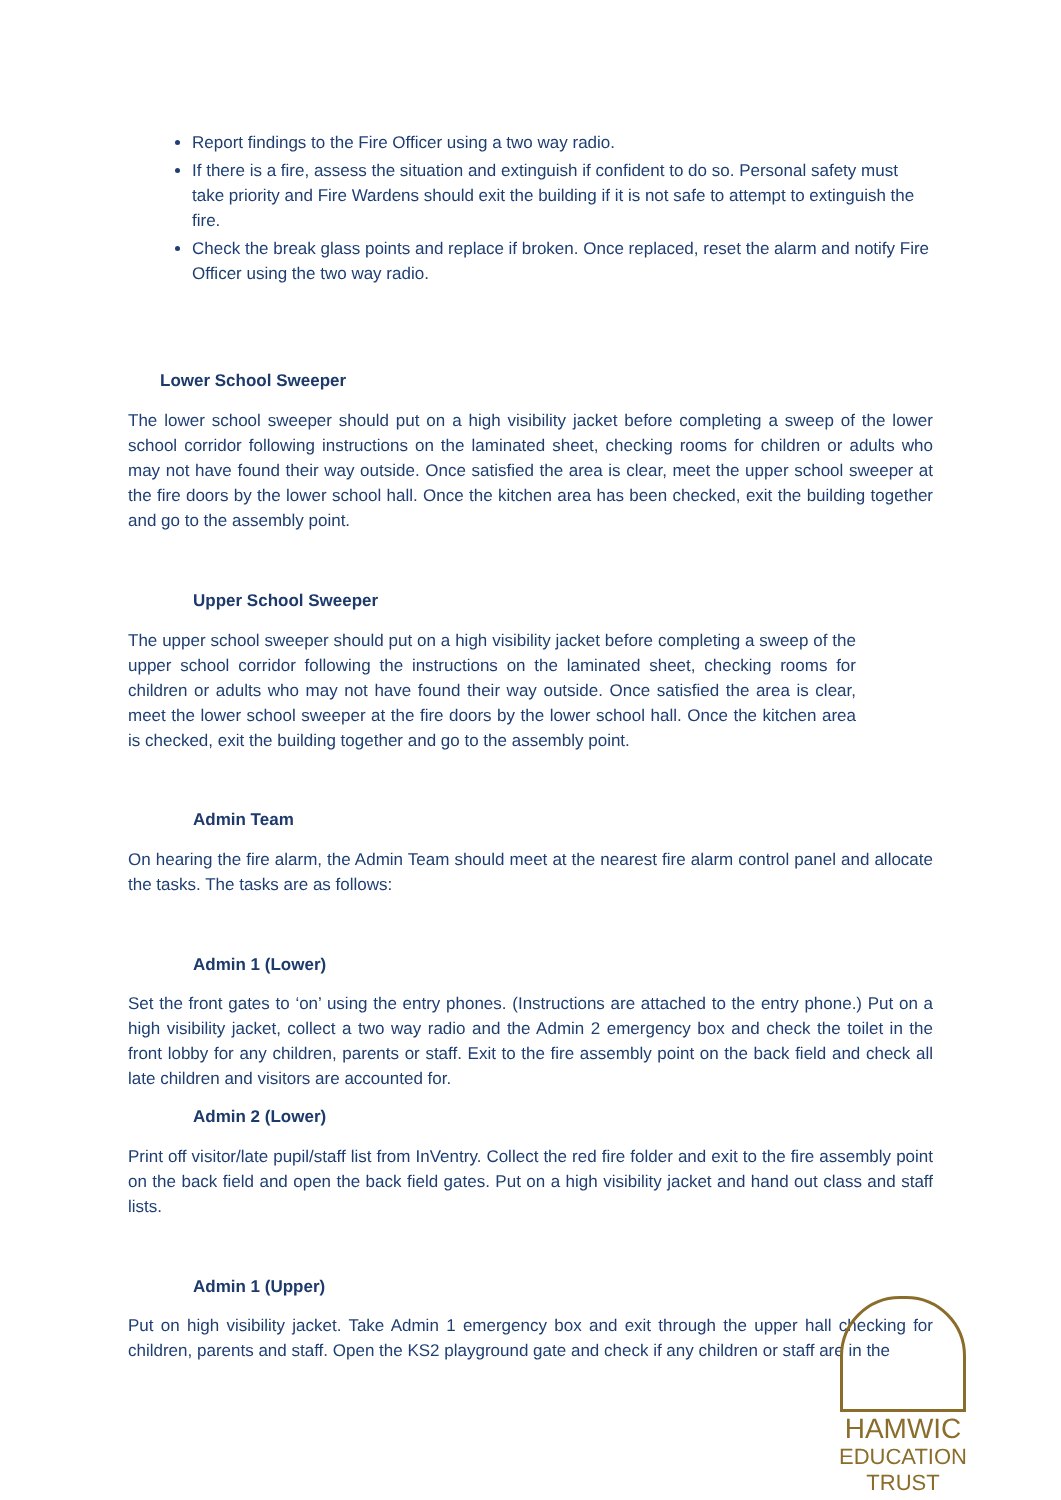Report findings to the Fire Officer using a two way radio.
If there is a fire, assess the situation and extinguish if confident to do so. Personal safety must take priority and Fire Wardens should exit the building if it is not safe to attempt to extinguish the fire.
Check the break glass points and replace if broken. Once replaced, reset the alarm and notify Fire Officer using the two way radio.
Lower School Sweeper
The lower school sweeper should put on a high visibility jacket before completing a sweep of the lower school corridor following instructions on the laminated sheet, checking rooms for children or adults who may not have found their way outside. Once satisfied the area is clear, meet the upper school sweeper at the fire doors by the lower school hall. Once the kitchen area has been checked, exit the building together and go to the assembly point.
Upper School Sweeper
The upper school sweeper should put on a high visibility jacket before completing a sweep of the upper school corridor following the instructions on the laminated sheet, checking rooms for children or adults who may not have found their way outside. Once satisfied the area is clear, meet the lower school sweeper at the fire doors by the lower school hall. Once the kitchen area is checked, exit the building together and go to the assembly point.
Admin Team
On hearing the fire alarm, the Admin Team should meet at the nearest fire alarm control panel and allocate the tasks. The tasks are as follows:
Admin 1 (Lower)
Set the front gates to ‘on’ using the entry phones. (Instructions are attached to the entry phone.) Put on a high visibility jacket, collect a two way radio and the Admin 2 emergency box and check the toilet in the front lobby for any children, parents or staff. Exit to the fire assembly point on the back field and check all late children and visitors are accounted for.
Admin 2 (Lower)
Print off visitor/late pupil/staff list from InVentry. Collect the red fire folder and exit to the fire assembly point on the back field and open the back field gates. Put on a high visibility jacket and hand out class and staff lists.
Admin 1 (Upper)
Put on high visibility jacket. Take Admin 1 emergency box and exit through the upper hall checking for children, parents and staff. Open the KS2 playground gate and check if any children or staff are in the
HAMWIC
EDUCATION
TRUST